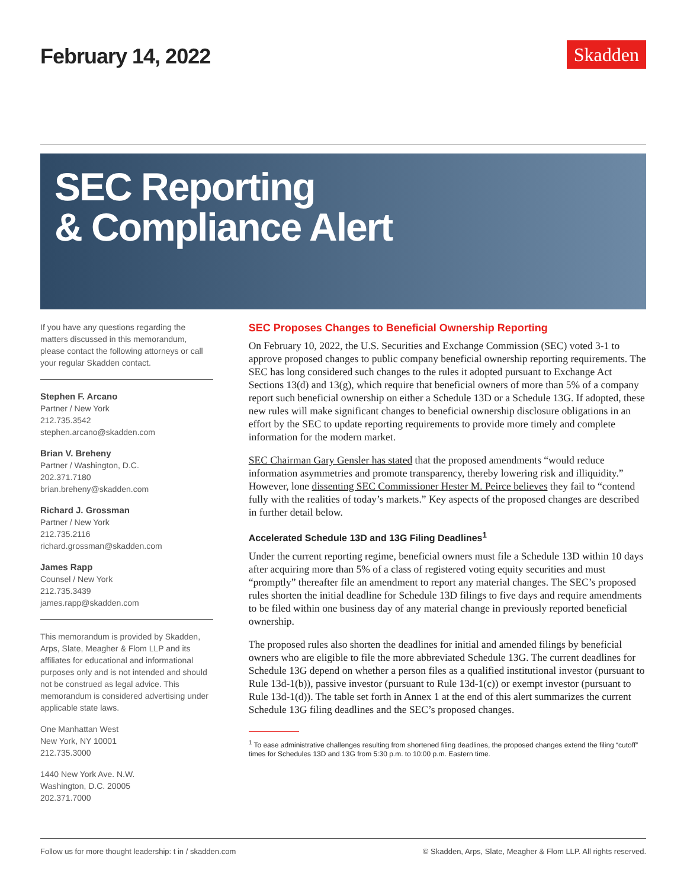February 14, 2022
Skadden
SEC Reporting
& Compliance Alert
If you have any questions regarding the matters discussed in this memorandum, please contact the following attorneys or call your regular Skadden contact.
Stephen F. Arcano
Partner / New York
212.735.3542
stephen.arcano@skadden.com
Brian V. Breheny
Partner / Washington, D.C.
202.371.7180
brian.breheny@skadden.com
Richard J. Grossman
Partner / New York
212.735.2116
richard.grossman@skadden.com
James Rapp
Counsel / New York
212.735.3439
james.rapp@skadden.com
This memorandum is provided by Skadden, Arps, Slate, Meagher & Flom LLP and its affiliates for educational and informational purposes only and is not intended and should not be construed as legal advice. This memorandum is considered advertising under applicable state laws.
One Manhattan West
New York, NY 10001
212.735.3000
1440 New York Ave. N.W.
Washington, D.C. 20005
202.371.7000
SEC Proposes Changes to Beneficial Ownership Reporting
On February 10, 2022, the U.S. Securities and Exchange Commission (SEC) voted 3-1 to approve proposed changes to public company beneficial ownership reporting requirements. The SEC has long considered such changes to the rules it adopted pursuant to Exchange Act Sections 13(d) and 13(g), which require that beneficial owners of more than 5% of a company report such beneficial ownership on either a Schedule 13D or a Schedule 13G. If adopted, these new rules will make significant changes to beneficial ownership disclosure obligations in an effort by the SEC to update reporting requirements to provide more timely and complete information for the modern market.
SEC Chairman Gary Gensler has stated that the proposed amendments “would reduce information asymmetries and promote transparency, thereby lowering risk and illiquidity.” However, lone dissenting SEC Commissioner Hester M. Peirce believes they fail to “contend fully with the realities of today’s markets.” Key aspects of the proposed changes are described in further detail below.
Accelerated Schedule 13D and 13G Filing Deadlines<sup>1</sup>
Under the current reporting regime, beneficial owners must file a Schedule 13D within 10 days after acquiring more than 5% of a class of registered voting equity securities and must “promptly” thereafter file an amendment to report any material changes. The SEC’s proposed rules shorten the initial deadline for Schedule 13D filings to five days and require amendments to be filed within one business day of any material change in previously reported beneficial ownership.
The proposed rules also shorten the deadlines for initial and amended filings by beneficial owners who are eligible to file the more abbreviated Schedule 13G. The current deadlines for Schedule 13G depend on whether a person files as a qualified institutional investor (pursuant to Rule 13d-1(b)), passive investor (pursuant to Rule 13d-1(c)) or exempt investor (pursuant to Rule 13d-1(d)). The table set forth in Annex 1 at the end of this alert summarizes the current Schedule 13G filing deadlines and the SEC’s proposed changes.
<sup>1</sup> To ease administrative challenges resulting from shortened filing deadlines, the proposed changes extend the filing “cutoff” times for Schedules 13D and 13G from 5:30 p.m. to 10:00 p.m. Eastern time.
Follow us for more thought leadership: t in / skadden.com © Skadden, Arps, Slate, Meagher & Flom LLP. All rights reserved.